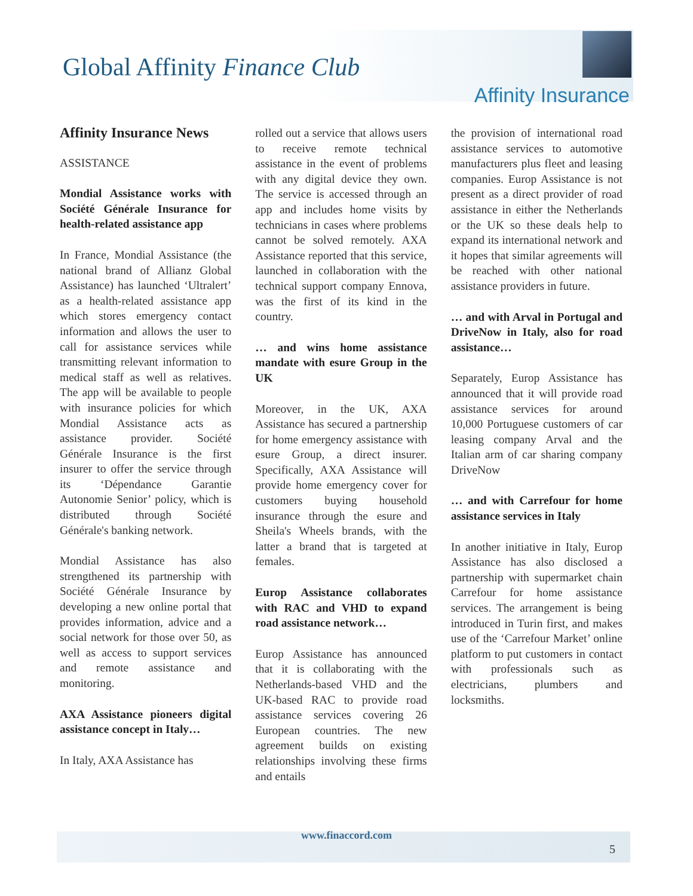Global Affinity Finance Club
Affinity Insurance
Affinity Insurance News
ASSISTANCE
Mondial Assistance works with Société Générale Insurance for health-related assistance app
In France, Mondial Assistance (the national brand of Allianz Global Assistance) has launched ‘Ultralert’ as a health-related assistance app which stores emergency contact information and allows the user to call for assistance services while transmitting relevant information to medical staff as well as relatives. The app will be available to people with insurance policies for which Mondial Assistance acts as assistance provider. Société Générale Insurance is the first insurer to offer the service through its ‘Dépendance Garantie Autonomie Senior’ policy, which is distributed through Société Générale's banking network.
Mondial Assistance has also strengthened its partnership with Société Générale Insurance by developing a new online portal that provides information, advice and a social network for those over 50, as well as access to support services and remote assistance and monitoring.
AXA Assistance pioneers digital assistance concept in Italy…
In Italy, AXA Assistance has
rolled out a service that allows users to receive remote technical assistance in the event of problems with any digital device they own. The service is accessed through an app and includes home visits by technicians in cases where problems cannot be solved remotely. AXA Assistance reported that this service, launched in collaboration with the technical support company Ennova, was the first of its kind in the country.
… and wins home assistance mandate with esure Group in the UK
Moreover, in the UK, AXA Assistance has secured a partnership for home emergency assistance with esure Group, a direct insurer. Specifically, AXA Assistance will provide home emergency cover for customers buying household insurance through the esure and Sheila's Wheels brands, with the latter a brand that is targeted at females.
Europ Assistance collaborates with RAC and VHD to expand road assistance network…
Europ Assistance has announced that it is collaborating with the Netherlands-based VHD and the UK-based RAC to provide road assistance services covering 26 European countries. The new agreement builds on existing relationships involving these firms and entails
the provision of international road assistance services to automotive manufacturers plus fleet and leasing companies. Europ Assistance is not present as a direct provider of road assistance in either the Netherlands or the UK so these deals help to expand its international network and it hopes that similar agreements will be reached with other national assistance providers in future.
… and with Arval in Portugal and DriveNow in Italy, also for road assistance…
Separately, Europ Assistance has announced that it will provide road assistance services for around 10,000 Portuguese customers of car leasing company Arval and the Italian arm of car sharing company DriveNow
… and with Carrefour for home assistance services in Italy
In another initiative in Italy, Europ Assistance has also disclosed a partnership with supermarket chain Carrefour for home assistance services. The arrangement is being introduced in Turin first, and makes use of the ‘Carrefour Market’ online platform to put customers in contact with professionals such as electricians, plumbers and locksmiths.
www.finaccord.com
5